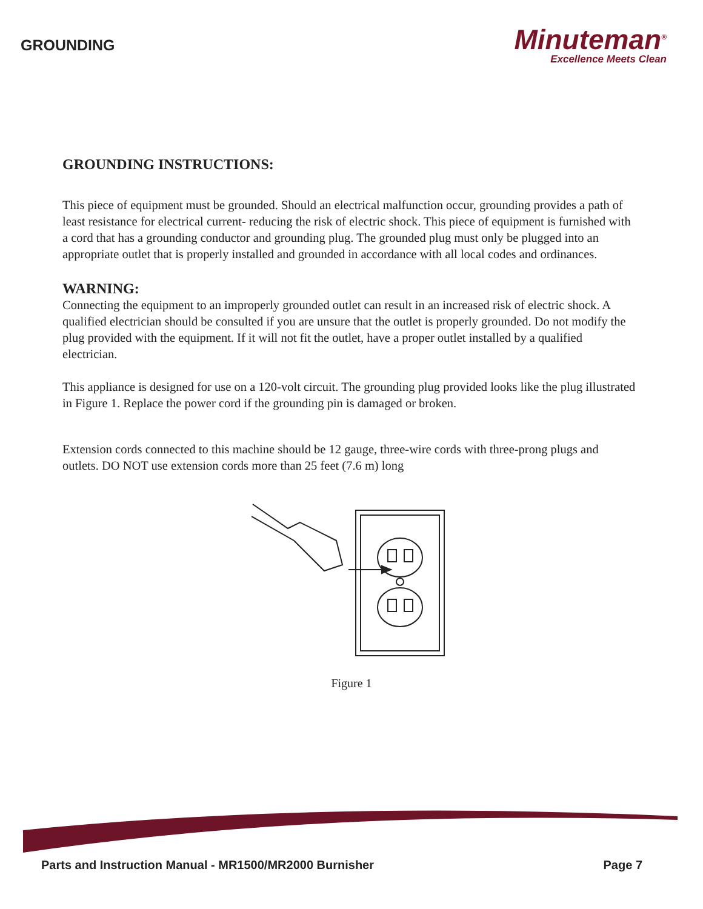GROUNDING
Minuteman<sup>®</sup>
Excellence Meets Clean
GROUNDING INSTRUCTIONS:
This piece of equipment must be grounded. Should an electrical malfunction occur, grounding provides a path of least resistance for electrical current- reducing the risk of electric shock. This piece of equipment is furnished with a cord that has a grounding conductor and grounding plug. The grounded plug must only be plugged into an appropriate outlet that is properly installed and grounded in accordance with all local codes and ordinances.
WARNING:
Connecting the equipment to an improperly grounded outlet can result in an increased risk of electric shock. A qualified electrician should be consulted if you are unsure that the outlet is properly grounded. Do not modify the plug provided with the equipment. If it will not fit the outlet, have a proper outlet installed by a qualified electrician.
This appliance is designed for use on a 120-volt circuit. The grounding plug provided looks like the plug illustrated in Figure 1. Replace the power cord if the grounding pin is damaged or broken.
Extension cords connected to this machine should be 12 gauge, three-wire cords with three-prong plugs and outlets. DO NOT use extension cords more than 25 feet (7.6 m) long
Figure 1
Parts and Instruction Manual - MR1500/MR2000 Burnisher Page 7